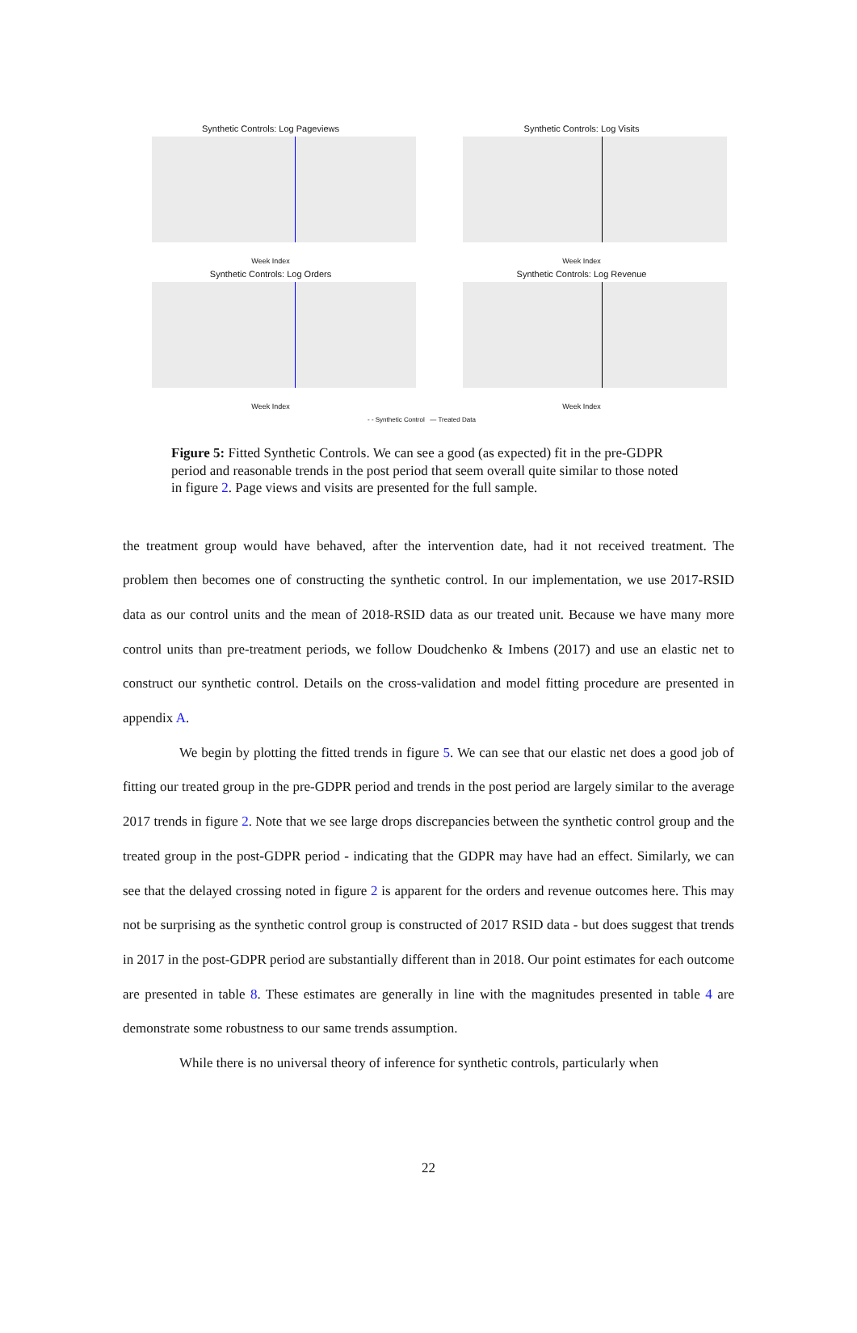Synthetic Controls: Log Pageviews
Week Index
Synthetic Controls: Log Visits
Week Index
Synthetic Controls: Log Orders
Week Index
Synthetic Controls: Log Revenue
Week Index
- - Synthetic Control — Treated Data
Figure 5: Fitted Synthetic Controls. We can see a good (as expected) fit in the pre-GDPR period and reasonable trends in the post period that seem overall quite similar to those noted in figure 2. Page views and visits are presented for the full sample.
the treatment group would have behaved, after the intervention date, had it not received treatment. The problem then becomes one of constructing the synthetic control. In our implementation, we use 2017-RSID data as our control units and the mean of 2018-RSID data as our treated unit. Because we have many more control units than pre-treatment periods, we follow Doudchenko & Imbens (2017) and use an elastic net to construct our synthetic control. Details on the cross-validation and model fitting procedure are presented in appendix A.
We begin by plotting the fitted trends in figure 5. We can see that our elastic net does a good job of fitting our treated group in the pre-GDPR period and trends in the post period are largely similar to the average 2017 trends in figure 2. Note that we see large drops discrepancies between the synthetic control group and the treated group in the post-GDPR period - indicating that the GDPR may have had an effect. Similarly, we can see that the delayed crossing noted in figure 2 is apparent for the orders and revenue outcomes here. This may not be surprising as the synthetic control group is constructed of 2017 RSID data - but does suggest that trends in 2017 in the post-GDPR period are substantially different than in 2018. Our point estimates for each outcome are presented in table 8. These estimates are generally in line with the magnitudes presented in table 4 are demonstrate some robustness to our same trends assumption.
While there is no universal theory of inference for synthetic controls, particularly when
22